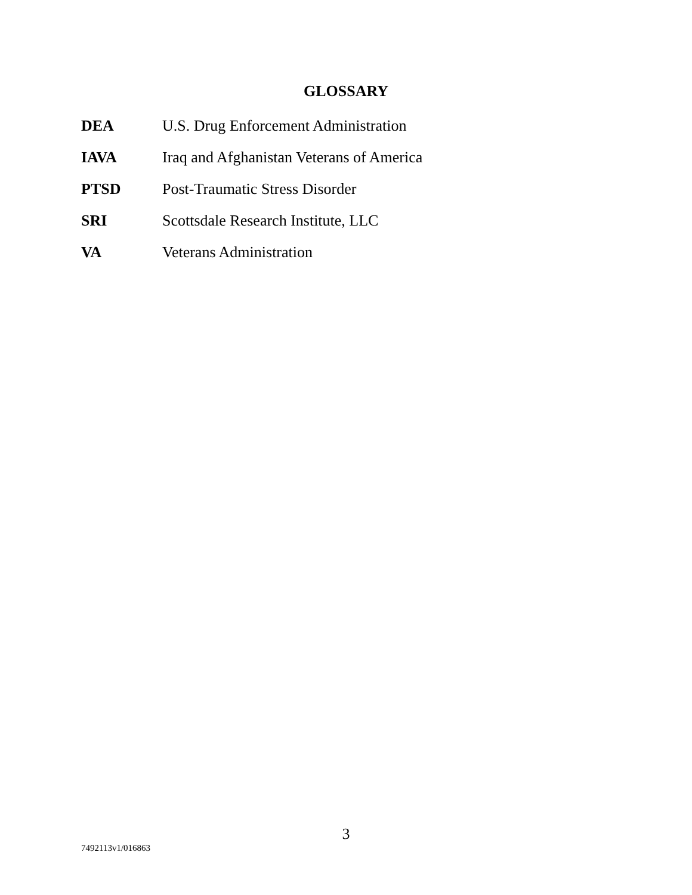GLOSSARY
| DEA | U.S. Drug Enforcement Administration |
| IAVA | Iraq and Afghanistan Veterans of America |
| PTSD | Post-Traumatic Stress Disorder |
| SRI | Scottsdale Research Institute, LLC |
| VA | Veterans Administration |
3
7492113v1/016863